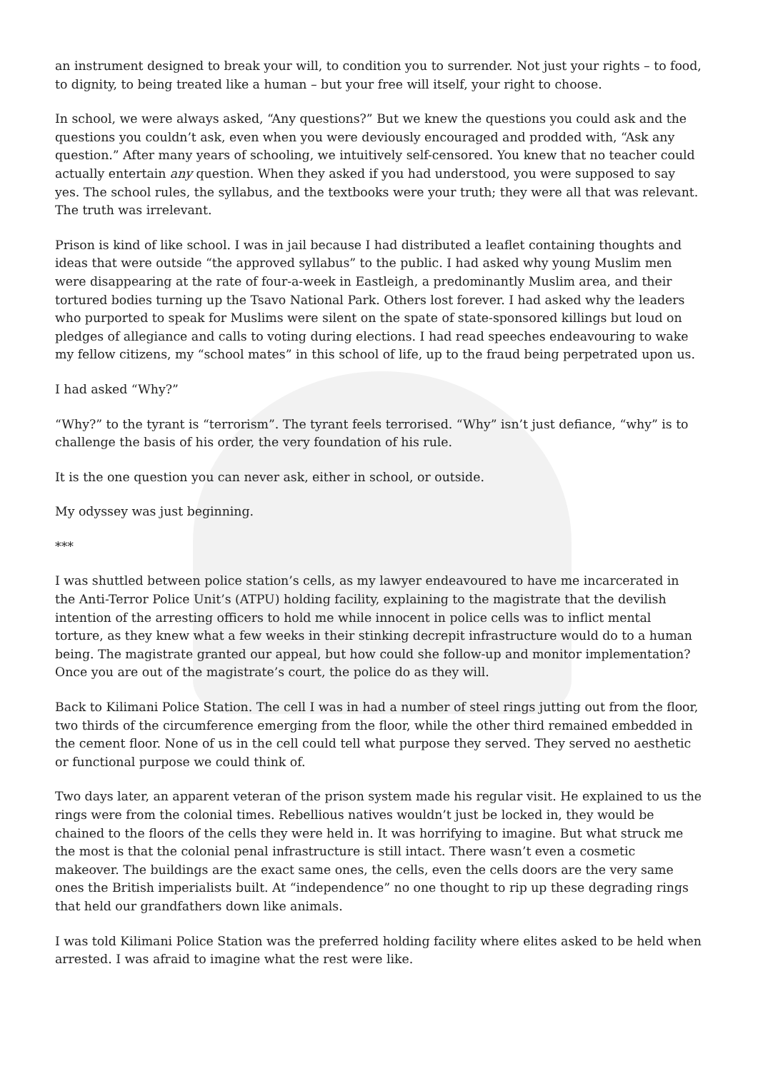an instrument designed to break your will, to condition you to surrender. Not just your rights – to food, to dignity, to being treated like a human – but your free will itself, your right to choose.
In school, we were always asked, “Any questions?” But we knew the questions you could ask and the questions you couldn’t ask, even when you were deviously encouraged and prodded with, “Ask any question.” After many years of schooling, we intuitively self-censored. You knew that no teacher could actually entertain any question. When they asked if you had understood, you were supposed to say yes. The school rules, the syllabus, and the textbooks were your truth; they were all that was relevant. The truth was irrelevant.
Prison is kind of like school. I was in jail because I had distributed a leaflet containing thoughts and ideas that were outside “the approved syllabus” to the public. I had asked why young Muslim men were disappearing at the rate of four-a-week in Eastleigh, a predominantly Muslim area, and their tortured bodies turning up the Tsavo National Park. Others lost forever. I had asked why the leaders who purported to speak for Muslims were silent on the spate of state-sponsored killings but loud on pledges of allegiance and calls to voting during elections. I had read speeches endeavouring to wake my fellow citizens, my “school mates” in this school of life, up to the fraud being perpetrated upon us.
I had asked “Why?”
“Why?” to the tyrant is “terrorism”. The tyrant feels terrorised. “Why” isn’t just defiance, “why” is to challenge the basis of his order, the very foundation of his rule.
It is the one question you can never ask, either in school, or outside.
My odyssey was just beginning.
***
I was shuttled between police station’s cells, as my lawyer endeavoured to have me incarcerated in the Anti-Terror Police Unit’s (ATPU) holding facility, explaining to the magistrate that the devilish intention of the arresting officers to hold me while innocent in police cells was to inflict mental torture, as they knew what a few weeks in their stinking decrepit infrastructure would do to a human being. The magistrate granted our appeal, but how could she follow-up and monitor implementation? Once you are out of the magistrate’s court, the police do as they will.
Back to Kilimani Police Station. The cell I was in had a number of steel rings jutting out from the floor, two thirds of the circumference emerging from the floor, while the other third remained embedded in the cement floor. None of us in the cell could tell what purpose they served. They served no aesthetic or functional purpose we could think of.
Two days later, an apparent veteran of the prison system made his regular visit. He explained to us the rings were from the colonial times. Rebellious natives wouldn’t just be locked in, they would be chained to the floors of the cells they were held in. It was horrifying to imagine. But what struck me the most is that the colonial penal infrastructure is still intact. There wasn’t even a cosmetic makeover. The buildings are the exact same ones, the cells, even the cells doors are the very same ones the British imperialists built. At “independence” no one thought to rip up these degrading rings that held our grandfathers down like animals.
I was told Kilimani Police Station was the preferred holding facility where elites asked to be held when arrested. I was afraid to imagine what the rest were like.